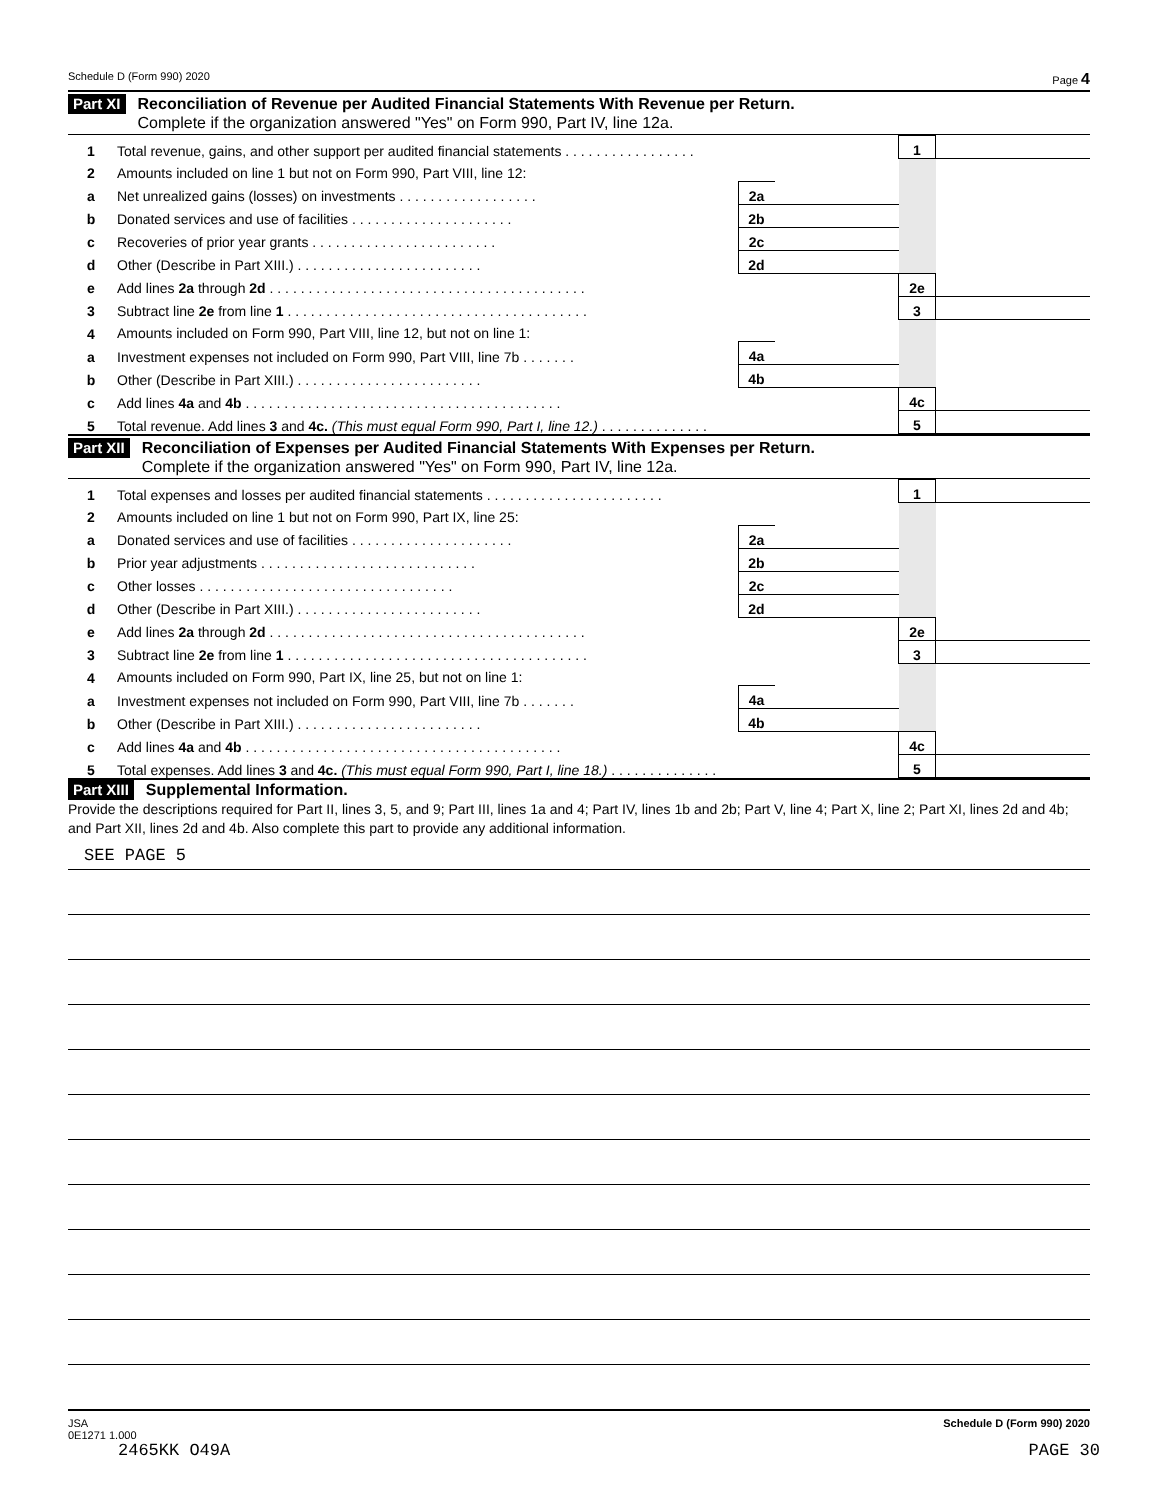Schedule D (Form 990) 2020 Page 4
Part XI Reconciliation of Revenue per Audited Financial Statements With Revenue per Return.
Complete if the organization answered "Yes" on Form 990, Part IV, line 12a.
| 1 | Total revenue, gains, and other support per audited financial statements . . . . . . . . . . . . . . . . . | | | 1 | |
| 2 | Amounts included on line 1 but not on Form 990, Part VIII, line 12: | | | | |
| a | Net unrealized gains (losses) on investments . . . . . . . . . . . . . . . . . . | 2a | | | |
| b | Donated services and use of facilities . . . . . . . . . . . . . . . . . . . . . | 2b | | | |
| c | Recoveries of prior year grants . . . . . . . . . . . . . . . . . . . . . . . . | 2c | | | |
| d | Other (Describe in Part XIII.) . . . . . . . . . . . . . . . . . . . . . . . . | 2d | | | |
| e | Add lines 2a through 2d . . . . . . . . . . . . . . . . . . . . . . . . . . . . . . . . . . . . . . . . . | | | 2e | |
| 3 | Subtract line 2e from line 1 . . . . . . . . . . . . . . . . . . . . . . . . . . . . . . . . . . . . . . . | | | 3 | |
| 4 | Amounts included on Form 990, Part VIII, line 12, but not on line 1: | | | | |
| a | Investment expenses not included on Form 990, Part VIII, line 7b . . . . . . . | 4a | | | |
| b | Other (Describe in Part XIII.) . . . . . . . . . . . . . . . . . . . . . . . . | 4b | | | |
| c | Add lines 4a and 4b . . . . . . . . . . . . . . . . . . . . . . . . . . . . . . . . . . . . . . . . . | | | 4c | |
| 5 | Total revenue. Add lines 3 and 4c. (This must equal Form 990, Part I, line 12.) . . . . . . . . . . . . . . | | | 5 | |
Part XII Reconciliation of Expenses per Audited Financial Statements With Expenses per Return.
Complete if the organization answered "Yes" on Form 990, Part IV, line 12a.
| 1 | Total expenses and losses per audited financial statements . . . . . . . . . . . . . . . . . . . . . . . | | | 1 | |
| 2 | Amounts included on line 1 but not on Form 990, Part IX, line 25: | | | | |
| a | Donated services and use of facilities . . . . . . . . . . . . . . . . . . . . . | 2a | | | |
| b | Prior year adjustments . . . . . . . . . . . . . . . . . . . . . . . . . . . . | 2b | | | |
| c | Other losses . . . . . . . . . . . . . . . . . . . . . . . . . . . . . . . . . | 2c | | | |
| d | Other (Describe in Part XIII.) . . . . . . . . . . . . . . . . . . . . . . . . | 2d | | | |
| e | Add lines 2a through 2d . . . . . . . . . . . . . . . . . . . . . . . . . . . . . . . . . . . . . . . . . | | | 2e | |
| 3 | Subtract line 2e from line 1 . . . . . . . . . . . . . . . . . . . . . . . . . . . . . . . . . . . . . . . | | | 3 | |
| 4 | Amounts included on Form 990, Part IX, line 25, but not on line 1: | | | | |
| a | Investment expenses not included on Form 990, Part VIII, line 7b . . . . . . . | 4a | | | |
| b | Other (Describe in Part XIII.) . . . . . . . . . . . . . . . . . . . . . . . . | 4b | | | |
| c | Add lines 4a and 4b . . . . . . . . . . . . . . . . . . . . . . . . . . . . . . . . . . . . . . . . . | | | 4c | |
| 5 | Total expenses. Add lines 3 and 4c. (This must equal Form 990, Part I, line 18.) . . . . . . . . . . . . . . | | | 5 | |
Part XIII Supplemental Information.
Provide the descriptions required for Part II, lines 3, 5, and 9; Part III, lines 1a and 4; Part IV, lines 1b and 2b; Part V, line 4; Part X, line 2; Part XI, lines 2d and 4b; and Part XII, lines 2d and 4b. Also complete this part to provide any additional information.
SEE PAGE 5
JSA
0E1271 1.000 Schedule D (Form 990) 2020
2465KK O49A PAGE 30